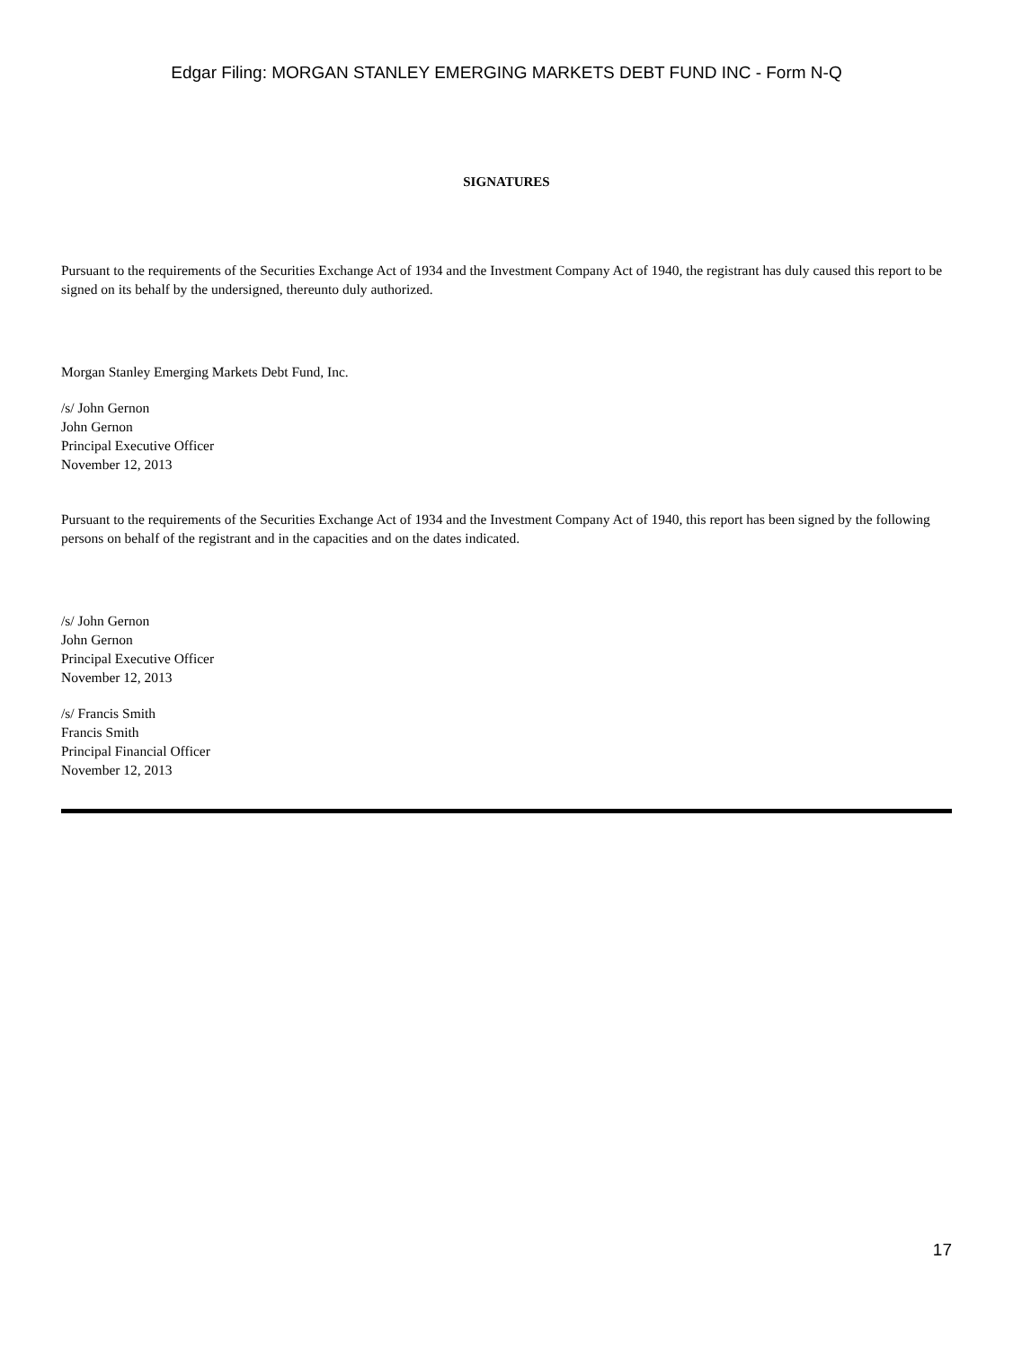Edgar Filing: MORGAN STANLEY EMERGING MARKETS DEBT FUND INC - Form N-Q
SIGNATURES
Pursuant to the requirements of the Securities Exchange Act of 1934 and the Investment Company Act of 1940, the registrant has duly caused this report to be signed on its behalf by the undersigned, thereunto duly authorized.
Morgan Stanley Emerging Markets Debt Fund, Inc.
/s/ John Gernon
John Gernon
Principal Executive Officer
November 12, 2013
Pursuant to the requirements of the Securities Exchange Act of 1934 and the Investment Company Act of 1940, this report has been signed by the following persons on behalf of the registrant and in the capacities and on the dates indicated.
/s/ John Gernon
John Gernon
Principal Executive Officer
November 12, 2013
/s/ Francis Smith
Francis Smith
Principal Financial Officer
November 12, 2013
17